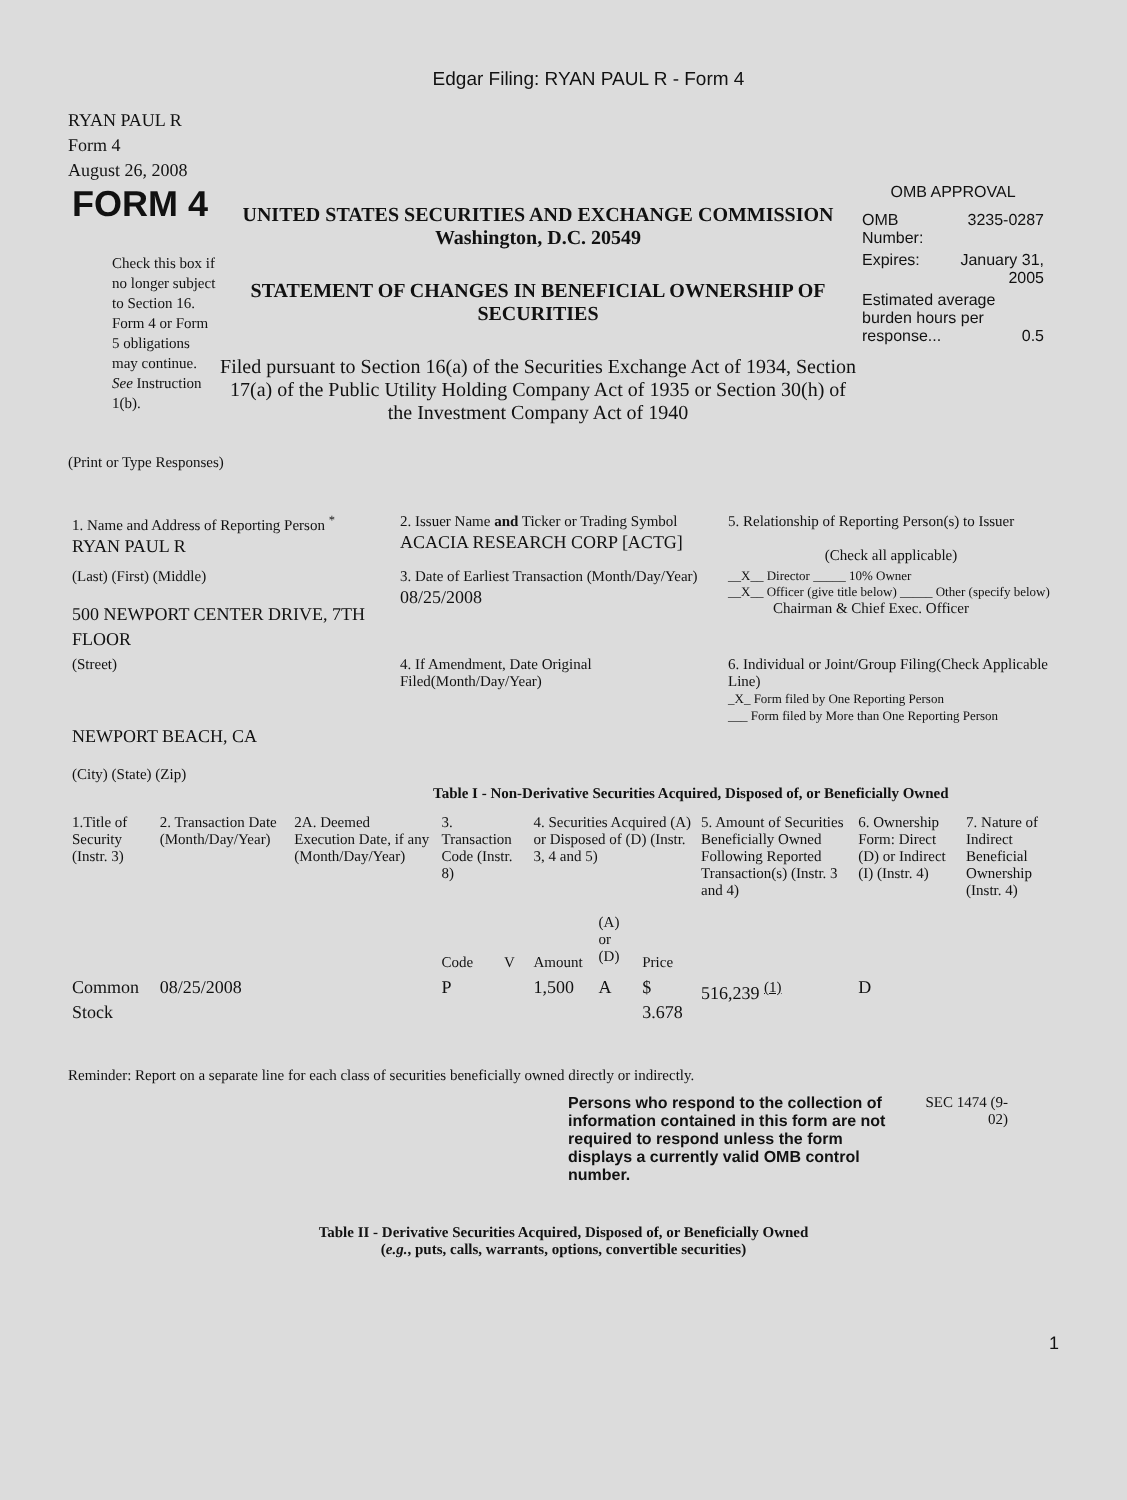Edgar Filing: RYAN PAUL R - Form 4
RYAN PAUL R
Form 4
August 26, 2008
FORM 4
Check this box if no longer subject to Section 16. Form 4 or Form 5 obligations may continue. See Instruction 1(b).
UNITED STATES SECURITIES AND EXCHANGE COMMISSION
Washington, D.C. 20549
STATEMENT OF CHANGES IN BENEFICIAL OWNERSHIP OF SECURITIES
Filed pursuant to Section 16(a) of the Securities Exchange Act of 1934, Section 17(a) of the Public Utility Holding Company Act of 1935 or Section 30(h) of the Investment Company Act of 1940
OMB APPROVAL
| OMB Number: | 3235-0287 |
| Expires: | January 31, 2005 |
| Estimated average burden hours per response... 0.5 | |
(Print or Type Responses)
| 1. Name and Address of Reporting Person <sup>*</sup> RYAN PAUL R | 2. Issuer Name and Ticker or Trading Symbol ACACIA RESEARCH CORP [ACTG] | 5. Relationship of Reporting Person(s) to Issuer (Check all applicable) |
| (Last) (First) (Middle) 500 NEWPORT CENTER DRIVE, 7TH FLOOR | 3. Date of Earliest Transaction (Month/Day/Year) 08/25/2008 | __X__ Director _____ 10% Owner __X__ Officer (give title below) _____ Other (specify below) Chairman & Chief Exec. Officer |
| (Street) NEWPORT BEACH, CA (City) (State) (Zip) | 4. If Amendment, Date Original Filed(Month/Day/Year) | 6. Individual or Joint/Group Filing(Check Applicable Line) _X_ Form filed by One Reporting Person ___ Form filed by More than One Reporting Person |
Table I - Non-Derivative Securities Acquired, Disposed of, or Beneficially Owned
| 1.Title of Security (Instr. 3) | 2. Transaction Date (Month/Day/Year) | 2A. Deemed Execution Date, if any (Month/Day/Year) | 3. Transaction Code (Instr. 8) | | 4. Securities Acquired (A) or Disposed of (D) (Instr. 3, 4 and 5) | | | 5. Amount of Securities Beneficially Owned Following Reported Transaction(s) (Instr. 3 and 4) | 6. Ownership Form: Direct (D) or Indirect (I) (Instr. 4) | 7. Nature of Indirect Beneficial Ownership (Instr. 4) |
| --- | --- | --- | --- | --- | --- | --- | --- | --- | --- | --- |
| | | | Code | V | Amount | (A) or (D) | Price | | | |
| Common Stock | 08/25/2008 | | P | | 1,500 | A | $ 3.678 | 516,239 <sup>(1)</sup> | D | |
Reminder: Report on a separate line for each class of securities beneficially owned directly or indirectly.
Persons who respond to the collection of information contained in this form are not required to respond unless the form displays a currently valid OMB control number.
SEC 1474 (9-02)
Table II - Derivative Securities Acquired, Disposed of, or Beneficially Owned
(e.g., puts, calls, warrants, options, convertible securities)
1